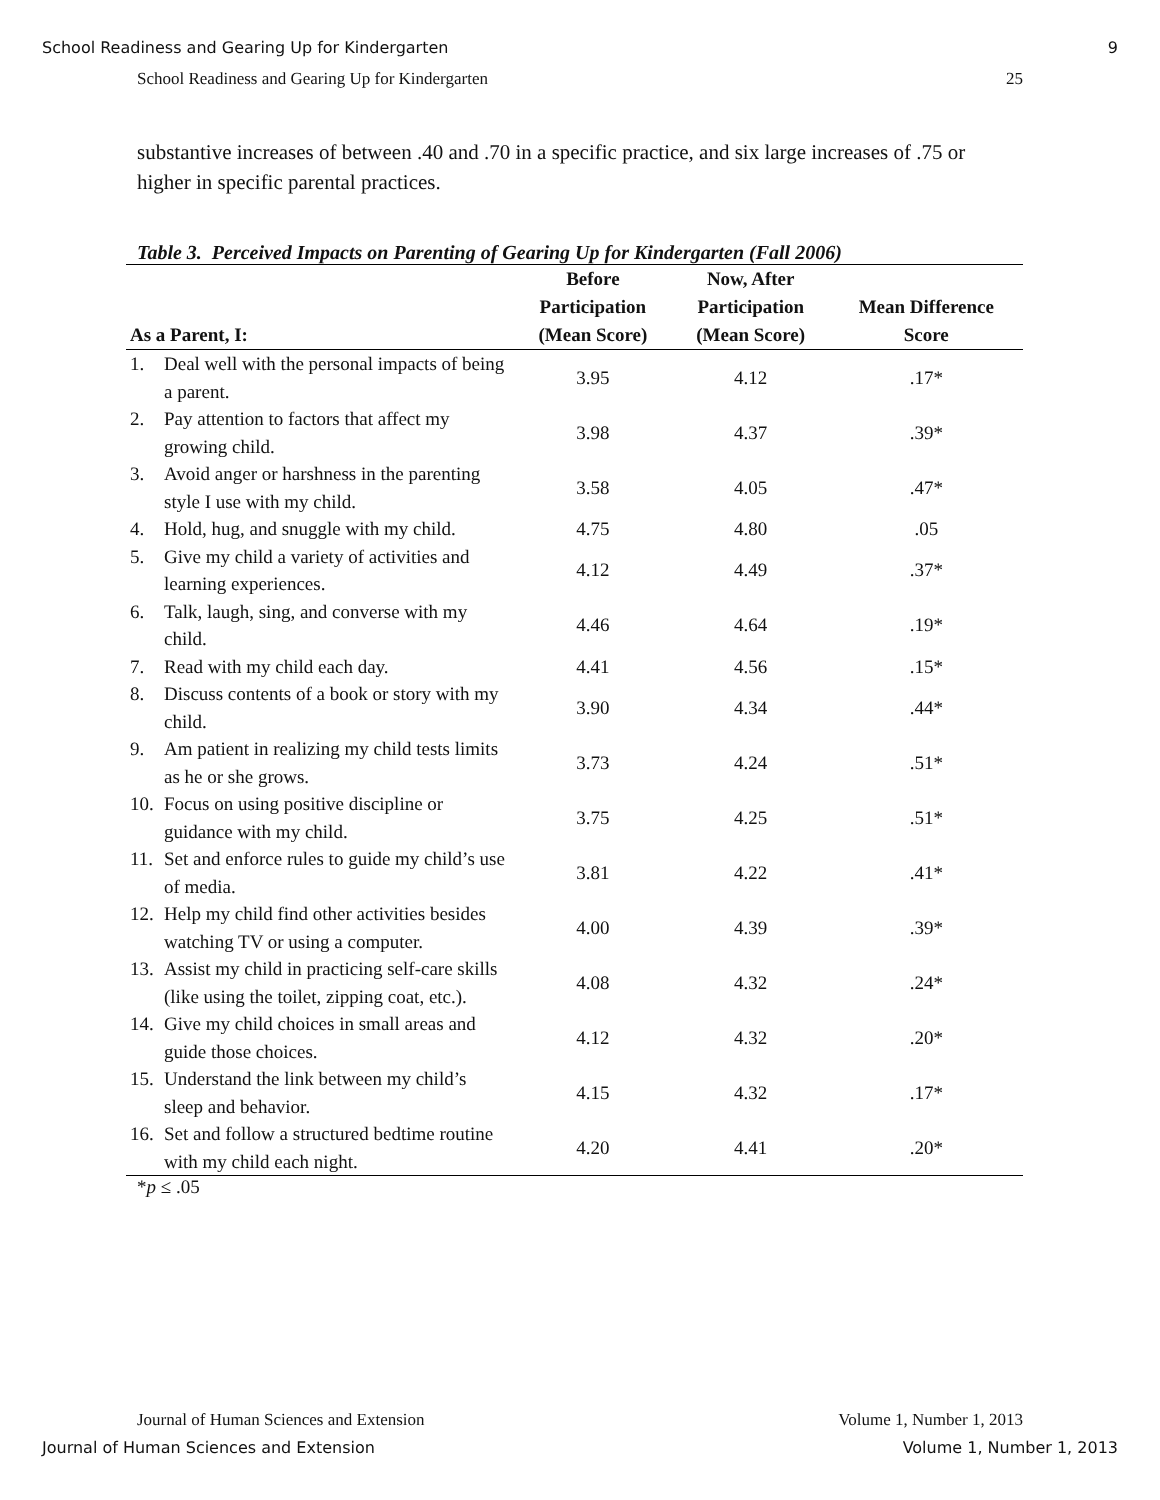School Readiness and Gearing Up for Kindergarten 9
School Readiness and Gearing Up for Kindergarten 25
substantive increases of between .40 and .70 in a specific practice, and six large increases of .75 or higher in specific parental practices.
Table 3. Perceived Impacts on Parenting of Gearing Up for Kindergarten (Fall 2006)
| As a Parent, I: | Before Participation (Mean Score) | Now, After Participation (Mean Score) | Mean Difference Score |
| --- | --- | --- | --- |
| 1. Deal well with the personal impacts of being a parent. | 3.95 | 4.12 | .17* |
| 2. Pay attention to factors that affect my growing child. | 3.98 | 4.37 | .39* |
| 3. Avoid anger or harshness in the parenting style I use with my child. | 3.58 | 4.05 | .47* |
| 4. Hold, hug, and snuggle with my child. | 4.75 | 4.80 | .05 |
| 5. Give my child a variety of activities and learning experiences. | 4.12 | 4.49 | .37* |
| 6. Talk, laugh, sing, and converse with my child. | 4.46 | 4.64 | .19* |
| 7. Read with my child each day. | 4.41 | 4.56 | .15* |
| 8. Discuss contents of a book or story with my child. | 3.90 | 4.34 | .44* |
| 9. Am patient in realizing my child tests limits as he or she grows. | 3.73 | 4.24 | .51* |
| 10. Focus on using positive discipline or guidance with my child. | 3.75 | 4.25 | .51* |
| 11. Set and enforce rules to guide my child’s use of media. | 3.81 | 4.22 | .41* |
| 12. Help my child find other activities besides watching TV or using a computer. | 4.00 | 4.39 | .39* |
| 13. Assist my child in practicing self-care skills (like using the toilet, zipping coat, etc.). | 4.08 | 4.32 | .24* |
| 14. Give my child choices in small areas and guide those choices. | 4.12 | 4.32 | .20* |
| 15. Understand the link between my child’s sleep and behavior. | 4.15 | 4.32 | .17* |
| 16. Set and follow a structured bedtime routine with my child each night. | 4.20 | 4.41 | .20* |
*p ≤ .05
Journal of Human Sciences and Extension Volume 1, Number 1, 2013
Journal of Human Sciences and Extension Volume 1, Number 1, 2013